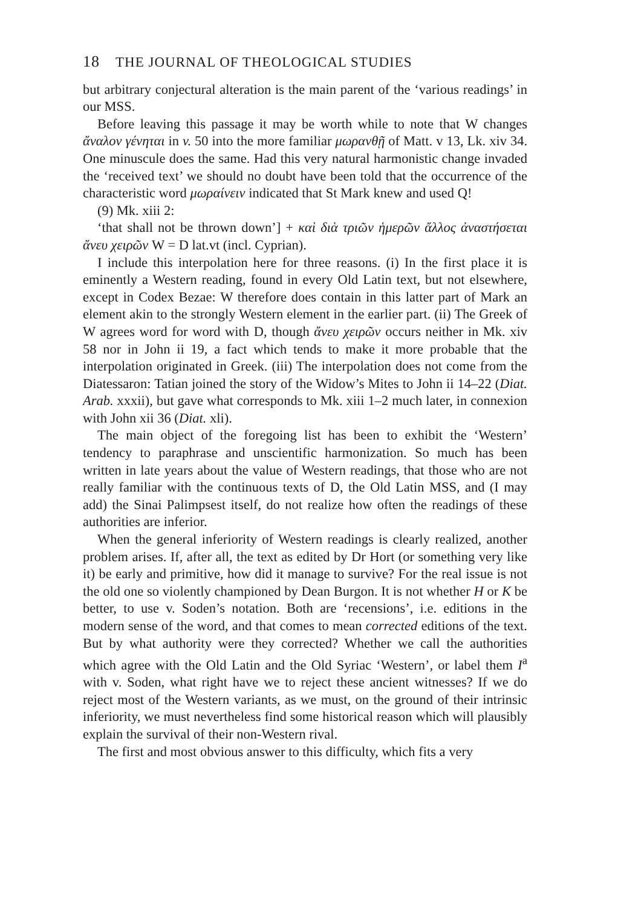18 THE JOURNAL OF THEOLOGICAL STUDIES
but arbitrary conjectural alteration is the main parent of the ‘various readings’ in our MSS.
Before leaving this passage it may be worth while to note that W changes ἄναλον γένηται in v. 50 into the more familiar μωρανθῇ of Matt. v 13, Lk. xiv 34. One minuscule does the same. Had this very natural harmonistic change invaded the ‘received text’ we should no doubt have been told that the occurrence of the characteristic word μωραίνειν indicated that St Mark knew and used Q!
(9) Mk. xiii 2:
‘that shall not be thrown down’] + καὶ διὰ τριῶν ἡμερῶν ἄλλος ἀναστήσεται ἄνευ χειρῶν W = D lat.vt (incl. Cyprian).
I include this interpolation here for three reasons. (i) In the first place it is eminently a Western reading, found in every Old Latin text, but not elsewhere, except in Codex Bezae: W therefore does contain in this latter part of Mark an element akin to the strongly Western element in the earlier part. (ii) The Greek of W agrees word for word with D, though ἄνευ χειρῶν occurs neither in Mk. xiv 58 nor in John ii 19, a fact which tends to make it more probable that the interpolation originated in Greek. (iii) The interpolation does not come from the Diatessaron: Tatian joined the story of the Widow’s Mites to John ii 14–22 (Diat. Arab. xxxii), but gave what corresponds to Mk. xiii 1–2 much later, in connexion with John xii 36 (Diat. xli).
The main object of the foregoing list has been to exhibit the ‘Western’ tendency to paraphrase and unscientific harmonization. So much has been written in late years about the value of Western readings, that those who are not really familiar with the continuous texts of D, the Old Latin MSS, and (I may add) the Sinai Palimpsest itself, do not realize how often the readings of these authorities are inferior.
When the general inferiority of Western readings is clearly realized, another problem arises. If, after all, the text as edited by Dr Hort (or something very like it) be early and primitive, how did it manage to survive? For the real issue is not the old one so violently championed by Dean Burgon. It is not whether H or K be better, to use v. Soden’s notation. Both are ‘recensions’, i.e. editions in the modern sense of the word, and that comes to mean corrected editions of the text. But by what authority were they corrected? Whether we call the authorities which agree with the Old Latin and the Old Syriac ‘Western’, or label them I<sup>a</sup> with v. Soden, what right have we to reject these ancient witnesses? If we do reject most of the Western variants, as we must, on the ground of their intrinsic inferiority, we must nevertheless find some historical reason which will plausibly explain the survival of their non-Western rival.
The first and most obvious answer to this difficulty, which fits a very